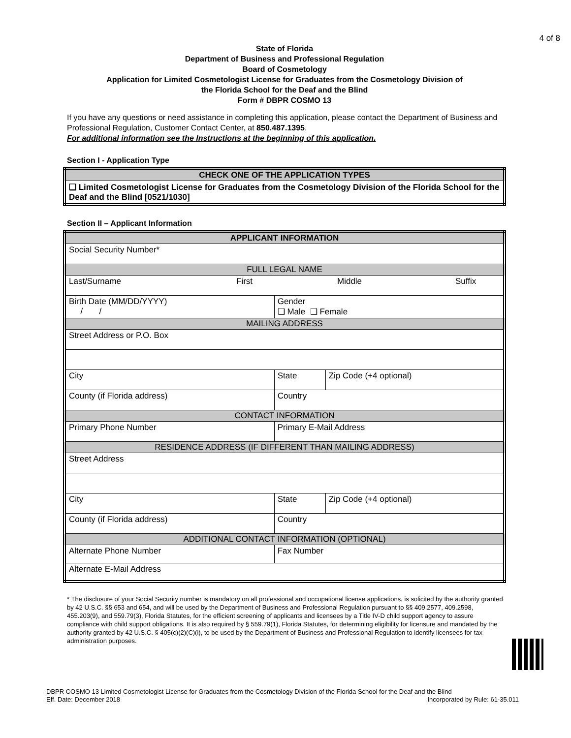4 of 8
State of Florida
Department of Business and Professional Regulation
Board of Cosmetology
Application for Limited Cosmetologist License for Graduates from the Cosmetology Division of
the Florida School for the Deaf and the Blind
Form # DBPR COSMO 13
If you have any questions or need assistance in completing this application, please contact the Department of Business and Professional Regulation, Customer Contact Center, at 850.487.1395.
For additional information see the Instructions at the beginning of this application.
Section I - Application Type
| CHECK ONE OF THE APPLICATION TYPES |
| ❑ Limited Cosmetologist License for Graduates from the Cosmetology Division of the Florida School for the Deaf and the Blind [0521/1030] |
Section II – Applicant Information
| APPLICANT INFORMATION | | | | |
| Social Security Number* | | | | |
| FULL LEGAL NAME | | | | |
| Last/Surname First Middle Suffix | | | | |
| Birth Date (MM/DD/YYYY) / / | | Gender ❑ Male ❑ Female | | |
| MAILING ADDRESS | | | | |
| Street Address or P.O. Box | | | | |
| City | | | State | Zip Code (+4 optional) |
| County (if Florida address) | | Country | | |
| CONTACT INFORMATION | | | | |
| Primary Phone Number | Primary E-Mail Address | | | |
| RESIDENCE ADDRESS (IF DIFFERENT THAN MAILING ADDRESS) | | | | |
| Street Address | | | | |
| City | | | State | Zip Code (+4 optional) |
| County (if Florida address) | | Country | | |
| ADDITIONAL CONTACT INFORMATION (OPTIONAL) | | | | |
| Alternate Phone Number | | Fax Number | | |
| Alternate E-Mail Address | | | | |
* The disclosure of your Social Security number is mandatory on all professional and occupational license applications, is solicited by the authority granted by 42 U.S.C. §§ 653 and 654, and will be used by the Department of Business and Professional Regulation pursuant to §§ 409.2577, 409.2598, 455.203(9), and 559.79(3), Florida Statutes, for the efficient screening of applicants and licensees by a Title IV-D child support agency to assure compliance with child support obligations. It is also required by § 559.79(1), Florida Statutes, for determining eligibility for licensure and mandated by the authority granted by 42 U.S.C. § 405(c)(2)(C)(i), to be used by the Department of Business and Professional Regulation to identify licensees for tax administration purposes.
DBPR COSMO 13 Limited Cosmetologist License for Graduates from the Cosmetology Division of the Florida School for the Deaf and the Blind
Incorporated by Rule: 61-35.011 Eff. Date: December 2018